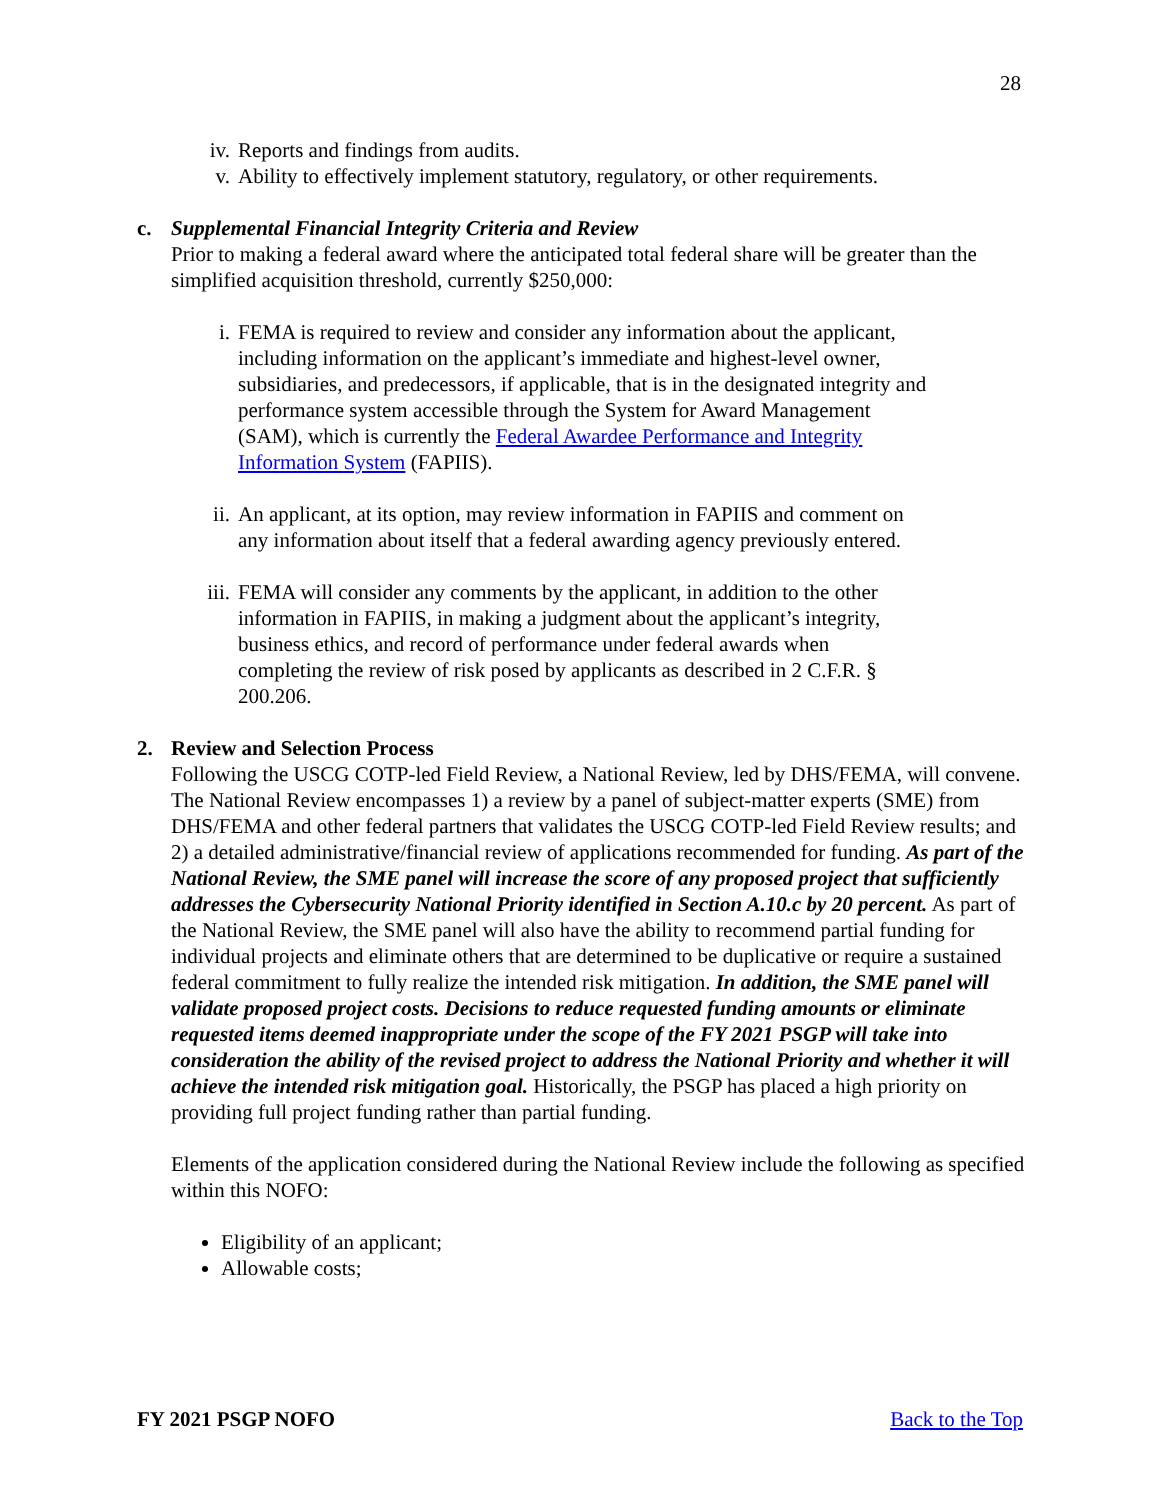28
iv. Reports and findings from audits.
v. Ability to effectively implement statutory, regulatory, or other requirements.
c. Supplemental Financial Integrity Criteria and Review
Prior to making a federal award where the anticipated total federal share will be greater than the simplified acquisition threshold, currently $250,000:
i. FEMA is required to review and consider any information about the applicant, including information on the applicant’s immediate and highest-level owner, subsidiaries, and predecessors, if applicable, that is in the designated integrity and performance system accessible through the System for Award Management (SAM), which is currently the Federal Awardee Performance and Integrity Information System (FAPIIS).
ii. An applicant, at its option, may review information in FAPIIS and comment on any information about itself that a federal awarding agency previously entered.
iii. FEMA will consider any comments by the applicant, in addition to the other information in FAPIIS, in making a judgment about the applicant’s integrity, business ethics, and record of performance under federal awards when completing the review of risk posed by applicants as described in 2 C.F.R. § 200.206.
2. Review and Selection Process
Following the USCG COTP-led Field Review, a National Review, led by DHS/FEMA, will convene. The National Review encompasses 1) a review by a panel of subject-matter experts (SME) from DHS/FEMA and other federal partners that validates the USCG COTP-led Field Review results; and 2) a detailed administrative/financial review of applications recommended for funding. As part of the National Review, the SME panel will increase the score of any proposed project that sufficiently addresses the Cybersecurity National Priority identified in Section A.10.c by 20 percent. As part of the National Review, the SME panel will also have the ability to recommend partial funding for individual projects and eliminate others that are determined to be duplicative or require a sustained federal commitment to fully realize the intended risk mitigation. In addition, the SME panel will validate proposed project costs. Decisions to reduce requested funding amounts or eliminate requested items deemed inappropriate under the scope of the FY 2021 PSGP will take into consideration the ability of the revised project to address the National Priority and whether it will achieve the intended risk mitigation goal. Historically, the PSGP has placed a high priority on providing full project funding rather than partial funding.
Elements of the application considered during the National Review include the following as specified within this NOFO:
Eligibility of an applicant;
Allowable costs;
FY 2021 PSGP NOFO Back to the Top